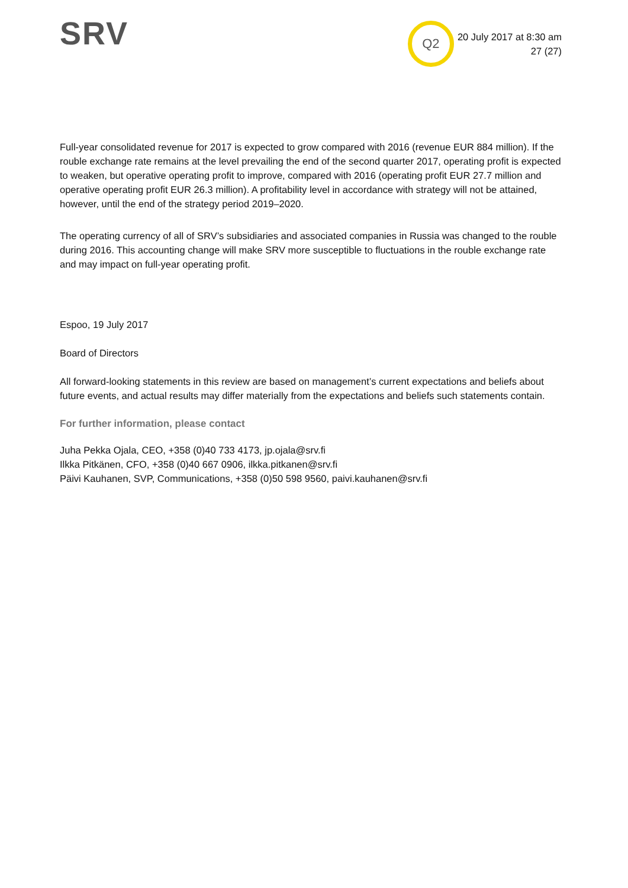SRV
Q2
20 July 2017 at 8:30 am
27 (27)
Full-year consolidated revenue for 2017 is expected to grow compared with 2016 (revenue EUR 884 million). If the rouble exchange rate remains at the level prevailing the end of the second quarter 2017, operating profit is expected to weaken, but operative operating profit to improve, compared with 2016 (operating profit EUR 27.7 million and operative operating profit EUR 26.3 million). A profitability level in accordance with strategy will not be attained, however, until the end of the strategy period 2019–2020.
The operating currency of all of SRV’s subsidiaries and associated companies in Russia was changed to the rouble during 2016. This accounting change will make SRV more susceptible to fluctuations in the rouble exchange rate and may impact on full-year operating profit.
Espoo, 19 July 2017
Board of Directors
All forward-looking statements in this review are based on management’s current expectations and beliefs about future events, and actual results may differ materially from the expectations and beliefs such statements contain.
For further information, please contact
Juha Pekka Ojala, CEO, +358 (0)40 733 4173, jp.ojala@srv.fi
Ilkka Pitkänen, CFO, +358 (0)40 667 0906, ilkka.pitkanen@srv.fi
Päivi Kauhanen, SVP, Communications, +358 (0)50 598 9560, paivi.kauhanen@srv.fi